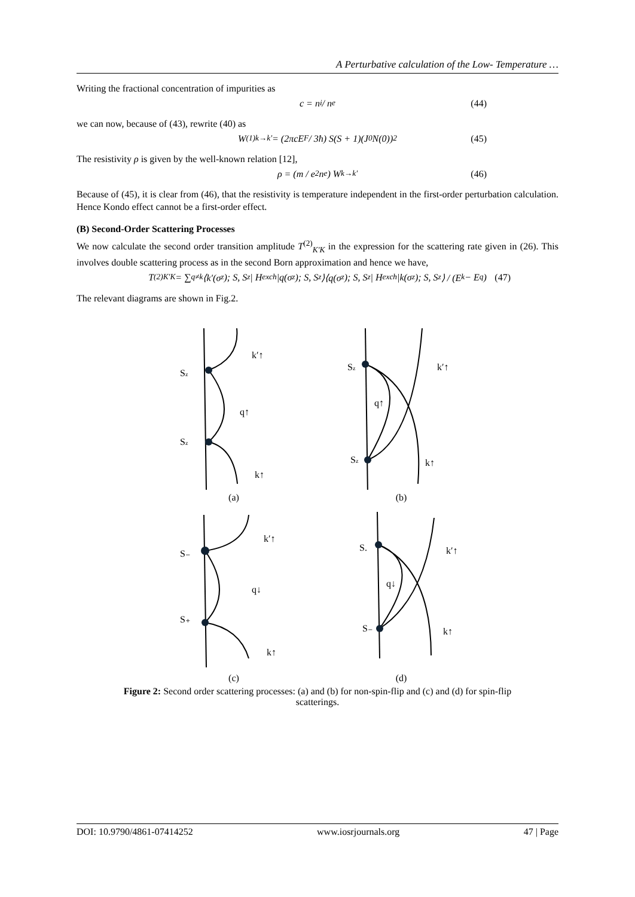A Perturbative calculation of the Low- Temperature …
Writing the fractional concentration of impurities as
c = n<sub>i</sub> / n<sub>e</sub> (44)
we can now, because of (43), rewrite (40) as
W<sup>(1)</sup><sub>k→k′</sub> = (2πcE<sub>F</sub> / 3ħ) S(S + 1)(J<sub>0</sub>N(0))<sup>2</sup> (45)
The resistivity ρ is given by the well-known relation [12],
ρ = (m / e<sup>2</sup>n<sub>e</sub>) W<sub>k→k′</sub> (46)
Because of (45), it is clear from (46), that the resistivity is temperature independent in the first-order perturbation calculation. Hence Kondo effect cannot be a first-order effect.
(B) Second-Order Scattering Processes
We now calculate the second order transition amplitude T<sup>(2)</sup><sub>K′K</sub> in the expression for the scattering rate given in (26). This involves double scattering process as in the second Born approximation and hence we have,
T<sup>(2)</sup><sub>K′K</sub> = ∑<sub>q≠k</sub> ⟨k′(σ<sub>z</sub>); S, S<sub>z</sub>| H<sub>exch</sub> |q(σ<sub>z</sub>); S, S<sub>z</sub>⟩⟨q(σ<sub>z</sub>); S, S<sub>z</sub>| H<sub>exch</sub> |k(σ<sub>z</sub>); S, S<sub>z</sub>⟩ / (E<sub>k</sub> − E<sub>q</sub>) (47)
The relevant diagrams are shown in Fig.2.
Sz
Sz
k′↑
q↑
k↑
(a)
Sz
Sz
k′↑
q↑
k↑
(b)
S₋
S₊
k′↑
q↓
k↑
(c)
S.
S₋
k′↑
q↓
k↑
(d)
Figure 2: Second order scattering processes: (a) and (b) for non-spin-flip and (c) and (d) for spin-flip
scatterings.
DOI: 10.9790/4861-07414252 www.iosrjournals.org 47 | Page